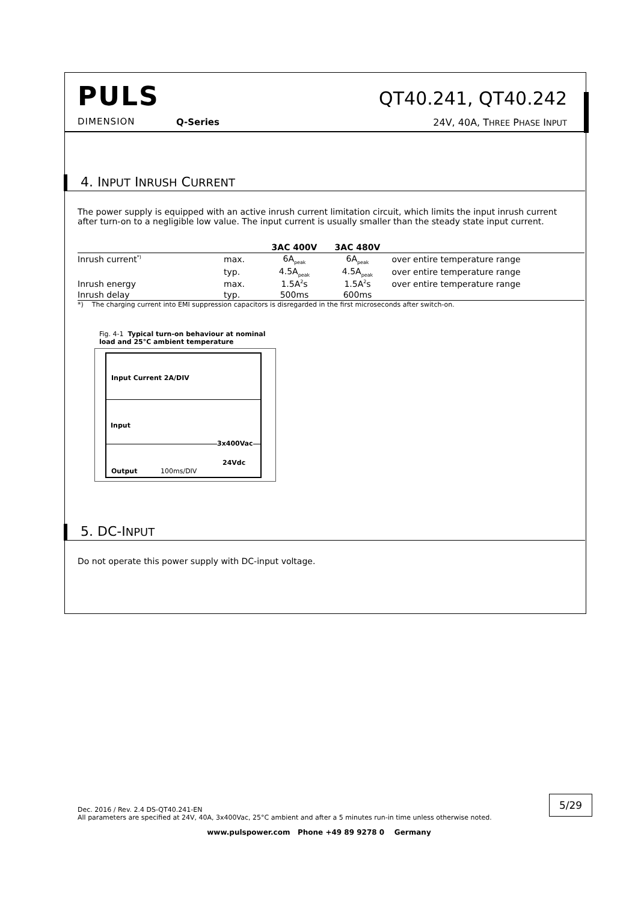PULS
DIMENSION Q-Series
QT40.241, QT40.242
24V, 40A, THREE PHASE INPUT
4. INPUT INRUSH CURRENT
The power supply is equipped with an active inrush current limitation circuit, which limits the input inrush current after turn-on to a negligible low value. The input current is usually smaller than the steady state input current.
| | | 3AC 400V | 3AC 480V | |
| --- | --- | --- | --- | --- |
| Inrush current<sup>*)</sup> | max. | 6A<sub>peak</sub> | 6A<sub>peak</sub> | over entire temperature range |
| | typ. | 4.5A<sub>peak</sub> | 4.5A<sub>peak</sub> | over entire temperature range |
| Inrush energy | max. | 1.5A<sup>2</sup>s | 1.5A<sup>2</sup>s | over entire temperature range |
| Inrush delay | typ. | 500ms | 600ms | |
*) The charging current into EMI suppression capacitors is disregarded in the first microseconds after switch-on.
Fig. 4-1 Typical turn-on behaviour at nominal load and 25°C ambient temperature
Input Current 2A/DIV
Input
3x400Vac
24Vdc
Output 100ms/DIV
5. DC-INPUT
Do not operate this power supply with DC-input voltage.
Dec. 2016 / Rev. 2.4 DS-QT40.241-EN
All parameters are specified at 24V, 40A, 3x400Vac, 25°C ambient and after a 5 minutes run-in time unless otherwise noted.
5/29
www.pulspower.com Phone +49 89 9278 0 Germany